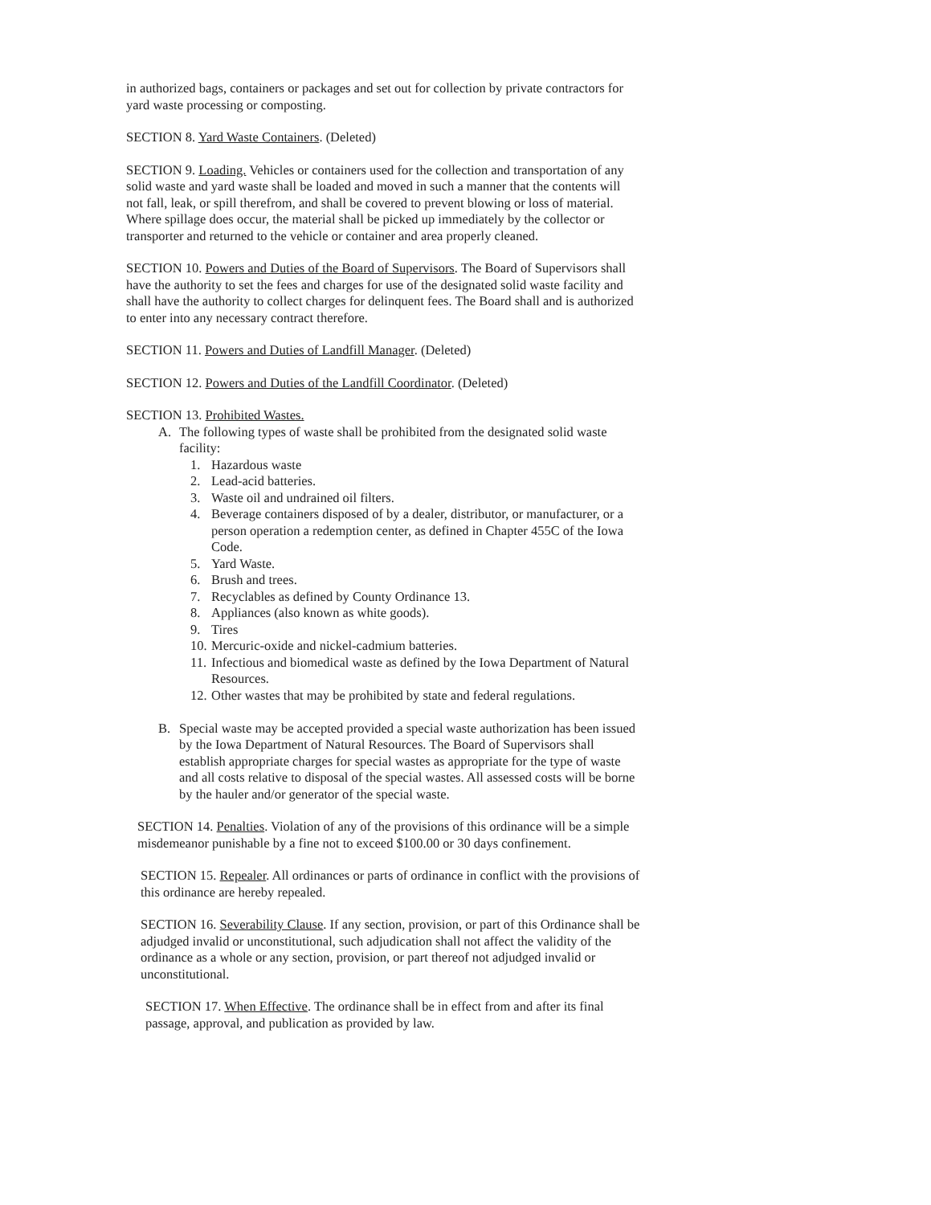in authorized bags, containers or packages and set out for collection by private contractors for yard waste processing or composting.
SECTION 8. Yard Waste Containers. (Deleted)
SECTION 9. Loading. Vehicles or containers used for the collection and transportation of any solid waste and yard waste shall be loaded and moved in such a manner that the contents will not fall, leak, or spill therefrom, and shall be covered to prevent blowing or loss of material. Where spillage does occur, the material shall be picked up immediately by the collector or transporter and returned to the vehicle or container and area properly cleaned.
SECTION 10. Powers and Duties of the Board of Supervisors. The Board of Supervisors shall have the authority to set the fees and charges for use of the designated solid waste facility and shall have the authority to collect charges for delinquent fees. The Board shall and is authorized to enter into any necessary contract therefore.
SECTION 11. Powers and Duties of Landfill Manager. (Deleted)
SECTION 12. Powers and Duties of the Landfill Coordinator. (Deleted)
SECTION 13. Prohibited Wastes.
A. The following types of waste shall be prohibited from the designated solid waste facility:
1. Hazardous waste
2. Lead-acid batteries.
3. Waste oil and undrained oil filters.
4. Beverage containers disposed of by a dealer, distributor, or manufacturer, or a person operation a redemption center, as defined in Chapter 455C of the Iowa Code.
5. Yard Waste.
6. Brush and trees.
7. Recyclables as defined by County Ordinance 13.
8. Appliances (also known as white goods).
9. Tires
10. Mercuric-oxide and nickel-cadmium batteries.
11. Infectious and biomedical waste as defined by the Iowa Department of Natural Resources.
12. Other wastes that may be prohibited by state and federal regulations.
B. Special waste may be accepted provided a special waste authorization has been issued by the Iowa Department of Natural Resources. The Board of Supervisors shall establish appropriate charges for special wastes as appropriate for the type of waste and all costs relative to disposal of the special wastes. All assessed costs will be borne by the hauler and/or generator of the special waste.
SECTION 14. Penalties. Violation of any of the provisions of this ordinance will be a simple misdemeanor punishable by a fine not to exceed $100.00 or 30 days confinement.
SECTION 15. Repealer. All ordinances or parts of ordinance in conflict with the provisions of this ordinance are hereby repealed.
SECTION 16. Severability Clause. If any section, provision, or part of this Ordinance shall be adjudged invalid or unconstitutional, such adjudication shall not affect the validity of the ordinance as a whole or any section, provision, or part thereof not adjudged invalid or unconstitutional.
SECTION 17. When Effective. The ordinance shall be in effect from and after its final passage, approval, and publication as provided by law.